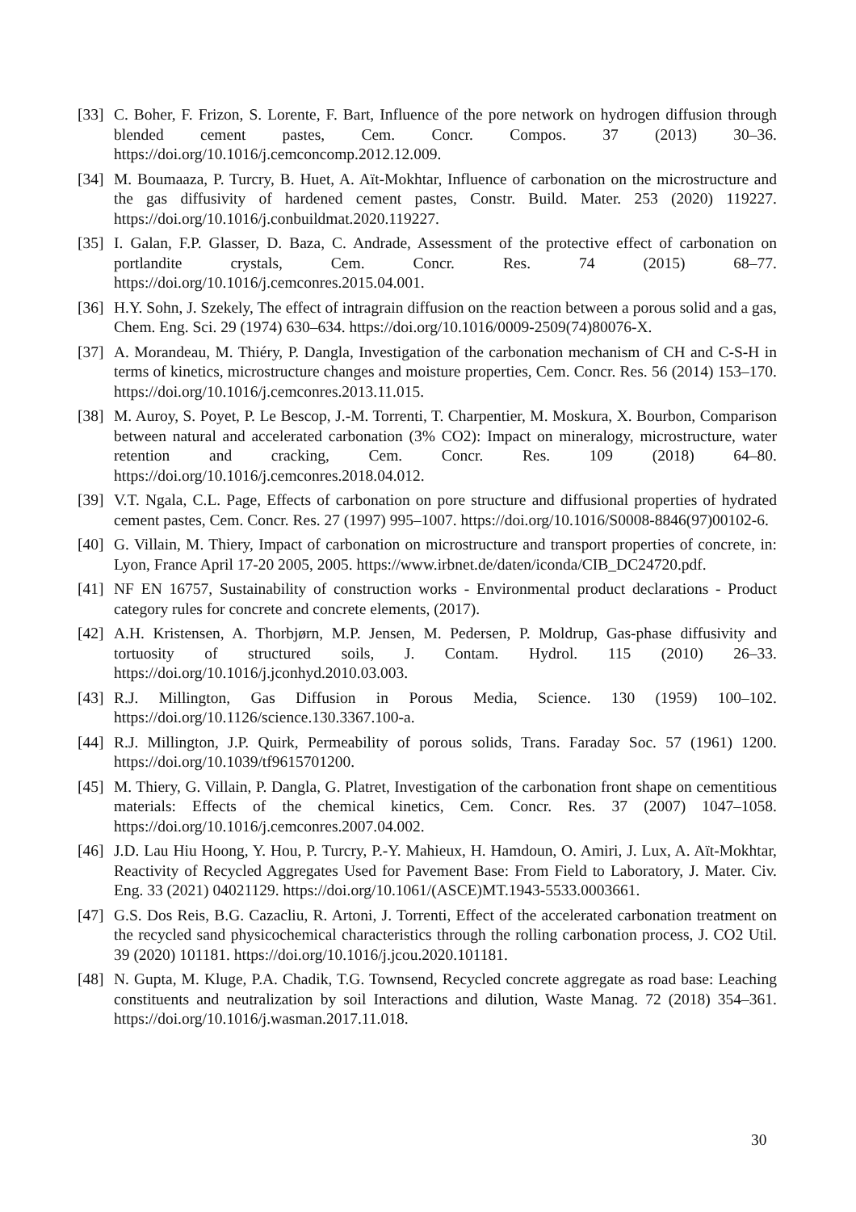[33] C. Boher, F. Frizon, S. Lorente, F. Bart, Influence of the pore network on hydrogen diffusion through blended cement pastes, Cem. Concr. Compos. 37 (2013) 30–36. https://doi.org/10.1016/j.cemconcomp.2012.12.009.
[34] M. Boumaaza, P. Turcry, B. Huet, A. Aït-Mokhtar, Influence of carbonation on the microstructure and the gas diffusivity of hardened cement pastes, Constr. Build. Mater. 253 (2020) 119227. https://doi.org/10.1016/j.conbuildmat.2020.119227.
[35] I. Galan, F.P. Glasser, D. Baza, C. Andrade, Assessment of the protective effect of carbonation on portlandite crystals, Cem. Concr. Res. 74 (2015) 68–77. https://doi.org/10.1016/j.cemconres.2015.04.001.
[36] H.Y. Sohn, J. Szekely, The effect of intragrain diffusion on the reaction between a porous solid and a gas, Chem. Eng. Sci. 29 (1974) 630–634. https://doi.org/10.1016/0009-2509(74)80076-X.
[37] A. Morandeau, M. Thiéry, P. Dangla, Investigation of the carbonation mechanism of CH and C-S-H in terms of kinetics, microstructure changes and moisture properties, Cem. Concr. Res. 56 (2014) 153–170. https://doi.org/10.1016/j.cemconres.2013.11.015.
[38] M. Auroy, S. Poyet, P. Le Bescop, J.-M. Torrenti, T. Charpentier, M. Moskura, X. Bourbon, Comparison between natural and accelerated carbonation (3% CO2): Impact on mineralogy, microstructure, water retention and cracking, Cem. Concr. Res. 109 (2018) 64–80. https://doi.org/10.1016/j.cemconres.2018.04.012.
[39] V.T. Ngala, C.L. Page, Effects of carbonation on pore structure and diffusional properties of hydrated cement pastes, Cem. Concr. Res. 27 (1997) 995–1007. https://doi.org/10.1016/S0008-8846(97)00102-6.
[40] G. Villain, M. Thiery, Impact of carbonation on microstructure and transport properties of concrete, in: Lyon, France April 17-20 2005, 2005. https://www.irbnet.de/daten/iconda/CIB_DC24720.pdf.
[41] NF EN 16757, Sustainability of construction works - Environmental product declarations - Product category rules for concrete and concrete elements, (2017).
[42] A.H. Kristensen, A. Thorbjørn, M.P. Jensen, M. Pedersen, P. Moldrup, Gas-phase diffusivity and tortuosity of structured soils, J. Contam. Hydrol. 115 (2010) 26–33. https://doi.org/10.1016/j.jconhyd.2010.03.003.
[43] R.J. Millington, Gas Diffusion in Porous Media, Science. 130 (1959) 100–102. https://doi.org/10.1126/science.130.3367.100-a.
[44] R.J. Millington, J.P. Quirk, Permeability of porous solids, Trans. Faraday Soc. 57 (1961) 1200. https://doi.org/10.1039/tf9615701200.
[45] M. Thiery, G. Villain, P. Dangla, G. Platret, Investigation of the carbonation front shape on cementitious materials: Effects of the chemical kinetics, Cem. Concr. Res. 37 (2007) 1047–1058. https://doi.org/10.1016/j.cemconres.2007.04.002.
[46] J.D. Lau Hiu Hoong, Y. Hou, P. Turcry, P.-Y. Mahieux, H. Hamdoun, O. Amiri, J. Lux, A. Aït-Mokhtar, Reactivity of Recycled Aggregates Used for Pavement Base: From Field to Laboratory, J. Mater. Civ. Eng. 33 (2021) 04021129. https://doi.org/10.1061/(ASCE)MT.1943-5533.0003661.
[47] G.S. Dos Reis, B.G. Cazacliu, R. Artoni, J. Torrenti, Effect of the accelerated carbonation treatment on the recycled sand physicochemical characteristics through the rolling carbonation process, J. CO2 Util. 39 (2020) 101181. https://doi.org/10.1016/j.jcou.2020.101181.
[48] N. Gupta, M. Kluge, P.A. Chadik, T.G. Townsend, Recycled concrete aggregate as road base: Leaching constituents and neutralization by soil Interactions and dilution, Waste Manag. 72 (2018) 354–361. https://doi.org/10.1016/j.wasman.2017.11.018.
30